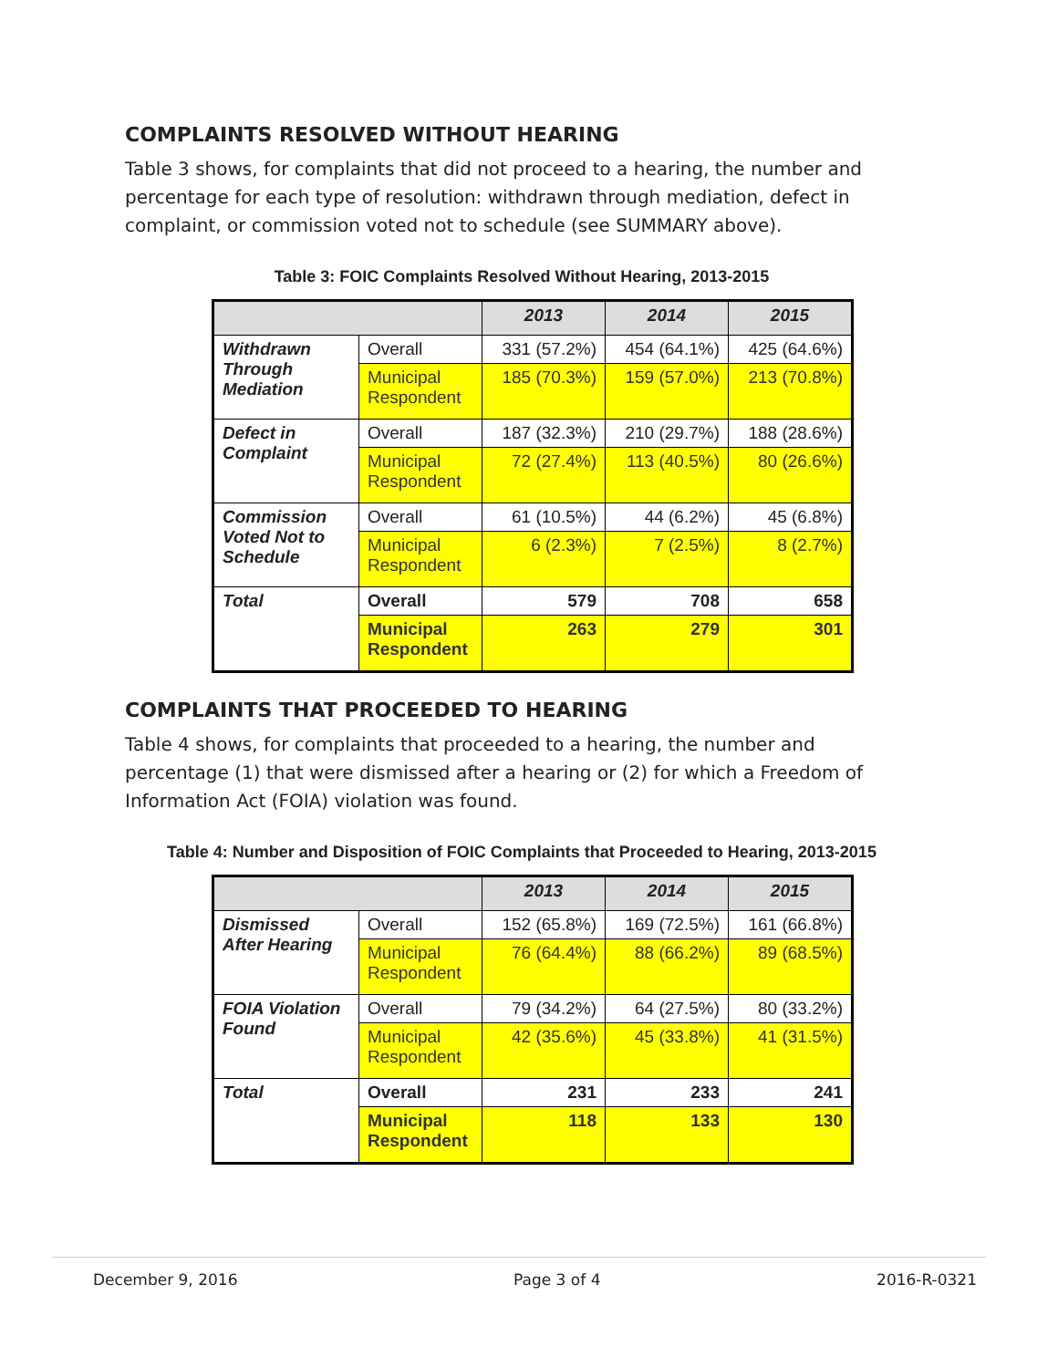COMPLAINTS RESOLVED WITHOUT HEARING
Table 3 shows, for complaints that did not proceed to a hearing, the number and percentage for each type of resolution: withdrawn through mediation, defect in complaint, or commission voted not to schedule (see SUMMARY above).
Table 3: FOIC Complaints Resolved Without Hearing, 2013-2015
| | | 2013 | 2014 | 2015 |
| --- | --- | --- | --- | --- |
| Withdrawn Through Mediation | Overall | 331 (57.2%) | 454 (64.1%) | 425 (64.6%) |
| | Municipal Respondent | 185 (70.3%) | 159 (57.0%) | 213 (70.8%) |
| Defect in Complaint | Overall | 187 (32.3%) | 210 (29.7%) | 188 (28.6%) |
| | Municipal Respondent | 72 (27.4%) | 113 (40.5%) | 80 (26.6%) |
| Commission Voted Not to Schedule | Overall | 61 (10.5%) | 44 (6.2%) | 45 (6.8%) |
| | Municipal Respondent | 6 (2.3%) | 7 (2.5%) | 8 (2.7%) |
| Total | Overall | 579 | 708 | 658 |
| | Municipal Respondent | 263 | 279 | 301 |
COMPLAINTS THAT PROCEEDED TO HEARING
Table 4 shows, for complaints that proceeded to a hearing, the number and percentage (1) that were dismissed after a hearing or (2) for which a Freedom of Information Act (FOIA) violation was found.
Table 4: Number and Disposition of FOIC Complaints that Proceeded to Hearing, 2013-2015
| | | 2013 | 2014 | 2015 |
| --- | --- | --- | --- | --- |
| Dismissed After Hearing | Overall | 152 (65.8%) | 169 (72.5%) | 161 (66.8%) |
| | Municipal Respondent | 76 (64.4%) | 88 (66.2%) | 89 (68.5%) |
| FOIA Violation Found | Overall | 79 (34.2%) | 64 (27.5%) | 80 (33.2%) |
| | Municipal Respondent | 42 (35.6%) | 45 (33.8%) | 41 (31.5%) |
| Total | Overall | 231 | 233 | 241 |
| | Municipal Respondent | 118 | 133 | 130 |
December 9, 2016 Page 3 of 4 2016-R-0321